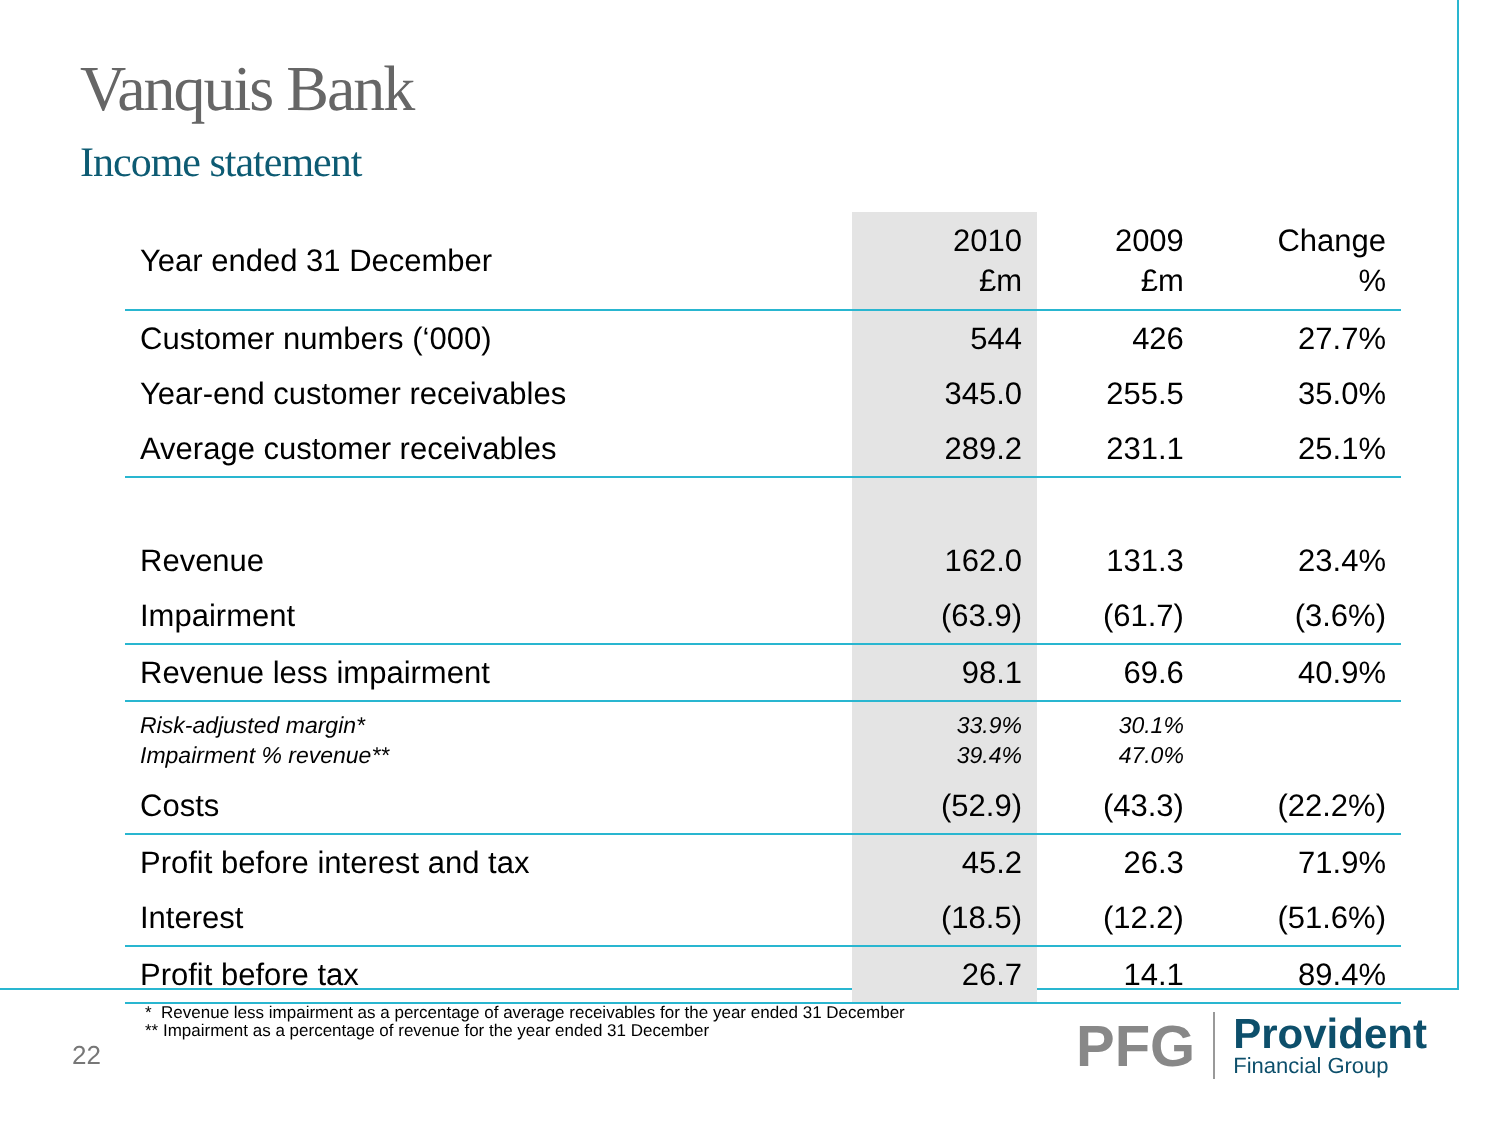Vanquis Bank
Income statement
| Year ended 31 December | 2010 £m | 2009 £m | Change % |
| --- | --- | --- | --- |
| Customer numbers (‘000) | 544 | 426 | 27.7% |
| Year-end customer receivables | 345.0 | 255.5 | 35.0% |
| Average customer receivables | 289.2 | 231.1 | 25.1% |
| Revenue | 162.0 | 131.3 | 23.4% |
| Impairment | (63.9) | (61.7) | (3.6%) |
| Revenue less impairment | 98.1 | 69.6 | 40.9% |
| Risk-adjusted margin* Impairment % revenue** | 33.9% 39.4% | 30.1% 47.0% | |
| Costs | (52.9) | (43.3) | (22.2%) |
| Profit before interest and tax | 45.2 | 26.3 | 71.9% |
| Interest | (18.5) | (12.2) | (51.6%) |
| Profit before tax | 26.7 | 14.1 | 89.4% |
* Revenue less impairment as a percentage of average receivables for the year ended 31 December
** Impairment as a percentage of revenue for the year ended 31 December
22
PFG
Provident
Financial Group